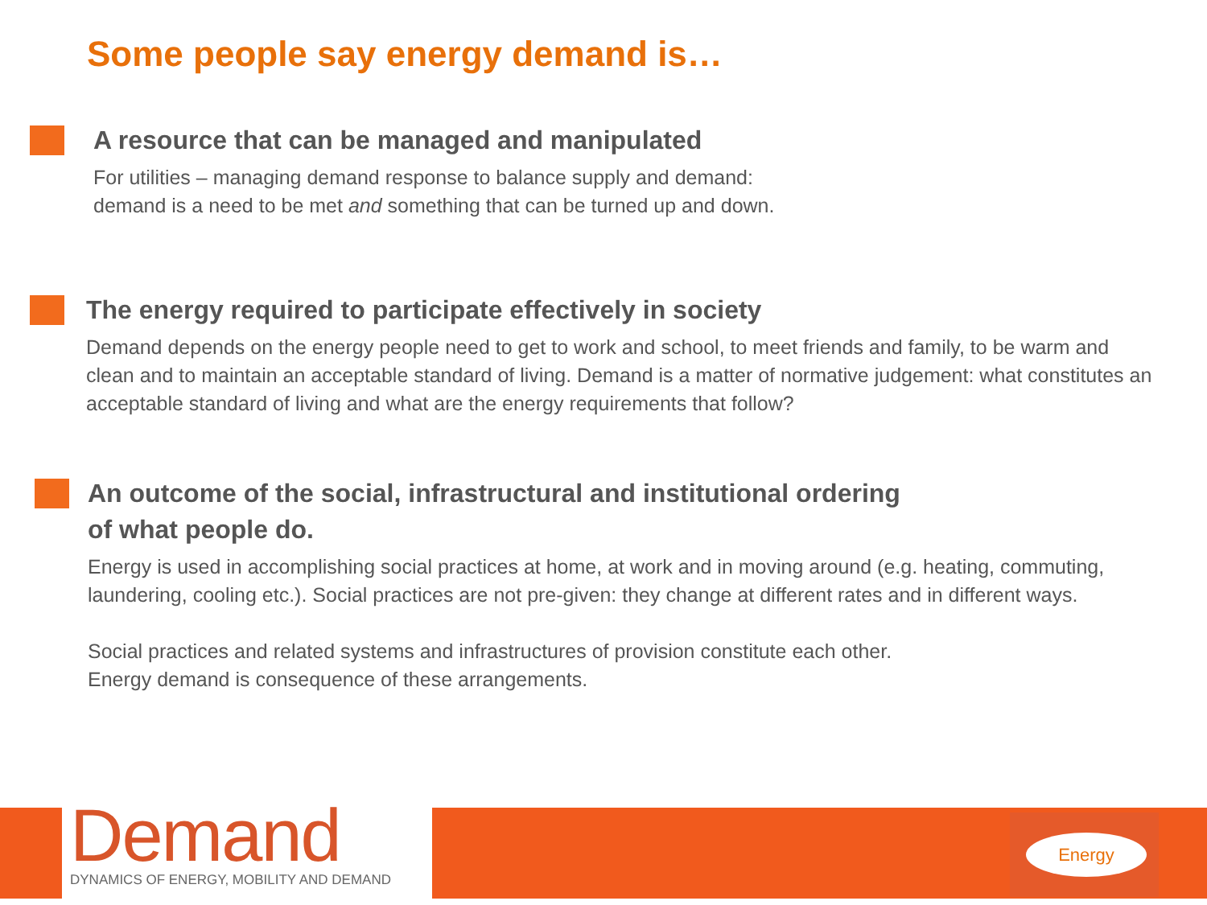Some people say energy demand is…
A resource that can be managed and manipulated
For utilities – managing demand response to balance supply and demand:
demand is a need to be met and something that can be turned up and down.
The energy required to participate effectively in society
Demand depends on the energy people need to get to work and school, to meet friends and family, to be warm and clean and to maintain an acceptable standard of living. Demand is a matter of normative judgement: what constitutes an acceptable standard of living and what are the energy requirements that follow?
An outcome of the social, infrastructural and institutional ordering
of what people do.
Energy is used in accomplishing social practices at home, at work and in moving around (e.g. heating, commuting, laundering, cooling etc.). Social practices are not pre-given: they change at different rates and in different ways.
Social practices and related systems and infrastructures of provision constitute each other.
Energy demand is consequence of these arrangements.
Demand
DYNAMICS OF ENERGY, MOBILITY AND DEMAND
Energy